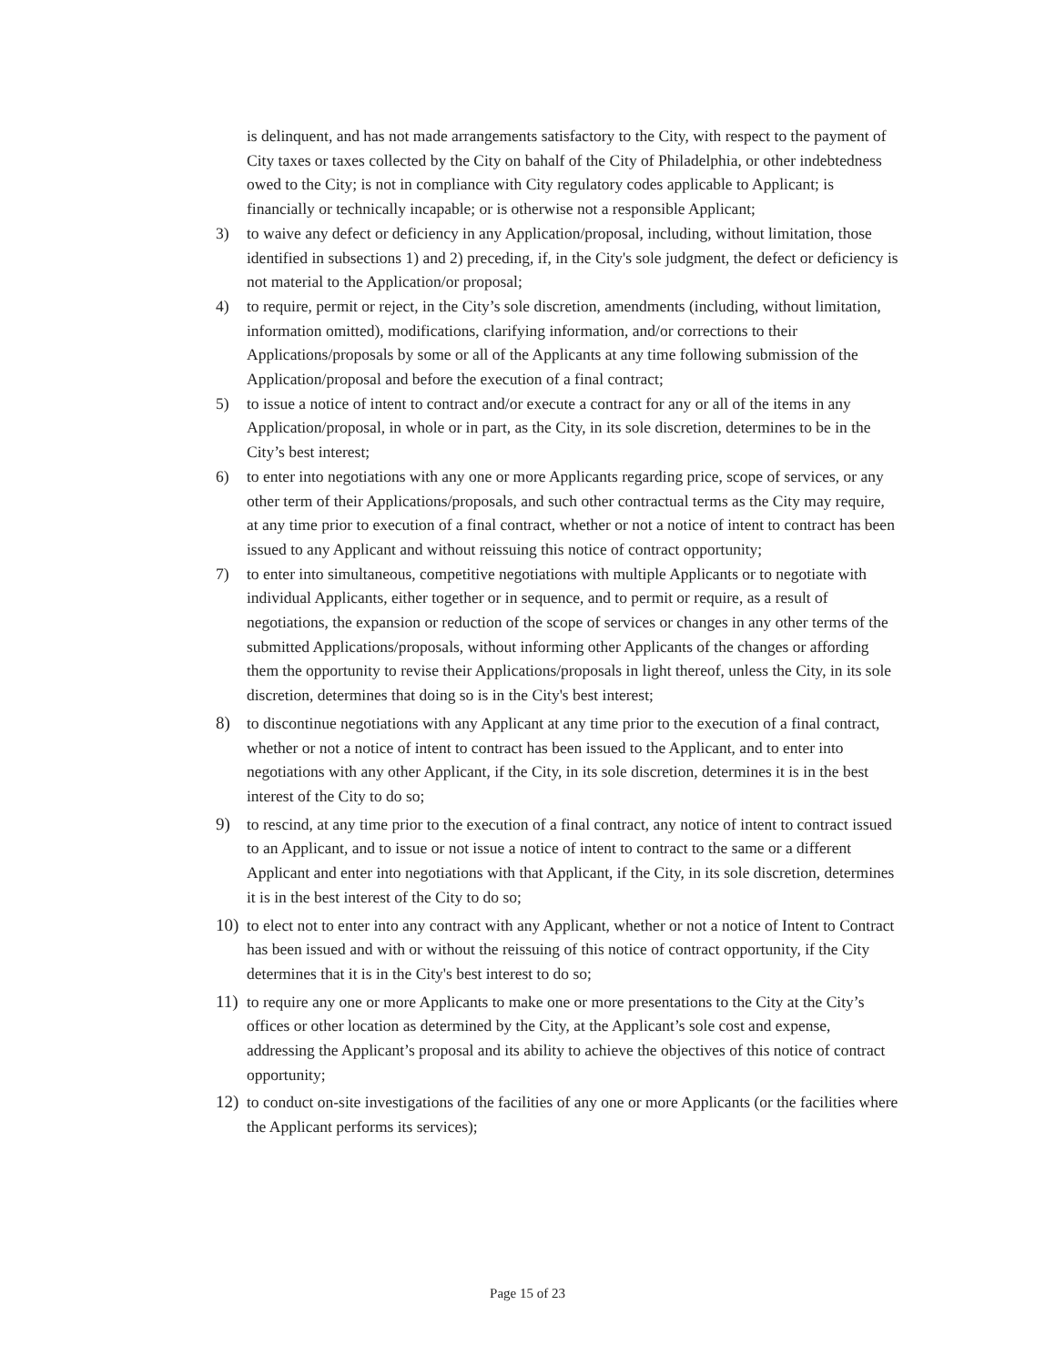is delinquent, and has not made arrangements satisfactory to the City, with respect to the payment of City taxes or taxes collected by the City on bahalf of the City of Philadelphia, or other indebtedness owed to the City; is not in compliance with City regulatory codes applicable to Applicant; is financially or technically incapable; or is otherwise not a responsible Applicant;
3) to waive any defect or deficiency in any Application/proposal, including, without limitation, those identified in subsections 1) and 2) preceding, if, in the City's sole judgment, the defect or deficiency is not material to the Application/or proposal;
4) to require, permit or reject, in the City’s sole discretion, amendments (including, without limitation, information omitted), modifications, clarifying information, and/or corrections to their Applications/proposals by some or all of the Applicants at any time following submission of the Application/proposal and before the execution of a final contract;
5) to issue a notice of intent to contract and/or execute a contract for any or all of the items in any Application/proposal, in whole or in part, as the City, in its sole discretion, determines to be in the City’s best interest;
6) to enter into negotiations with any one or more Applicants regarding price, scope of services, or any other term of their Applications/proposals, and such other contractual terms as the City may require, at any time prior to execution of a final contract, whether or not a notice of intent to contract has been issued to any Applicant and without reissuing this notice of contract opportunity;
7) to enter into simultaneous, competitive negotiations with multiple Applicants or to negotiate with individual Applicants, either together or in sequence, and to permit or require, as a result of negotiations, the expansion or reduction of the scope of services or changes in any other terms of the submitted Applications/proposals, without informing other Applicants of the changes or affording them the opportunity to revise their Applications/proposals in light thereof, unless the City, in its sole discretion, determines that doing so is in the City's best interest;
8) to discontinue negotiations with any Applicant at any time prior to the execution of a final contract, whether or not a notice of intent to contract has been issued to the Applicant, and to enter into negotiations with any other Applicant, if the City, in its sole discretion, determines it is in the best interest of the City to do so;
9) to rescind, at any time prior to the execution of a final contract, any notice of intent to contract issued to an Applicant, and to issue or not issue a notice of intent to contract to the same or a different Applicant and enter into negotiations with that Applicant, if the City, in its sole discretion, determines it is in the best interest of the City to do so;
10) to elect not to enter into any contract with any Applicant, whether or not a notice of Intent to Contract has been issued and with or without the reissuing of this notice of contract opportunity, if the City determines that it is in the City's best interest to do so;
11) to require any one or more Applicants to make one or more presentations to the City at the City’s offices or other location as determined by the City, at the Applicant’s sole cost and expense, addressing the Applicant’s proposal and its ability to achieve the objectives of this notice of contract opportunity;
12) to conduct on-site investigations of the facilities of any one or more Applicants (or the facilities where the Applicant performs its services);
Page 15 of 23